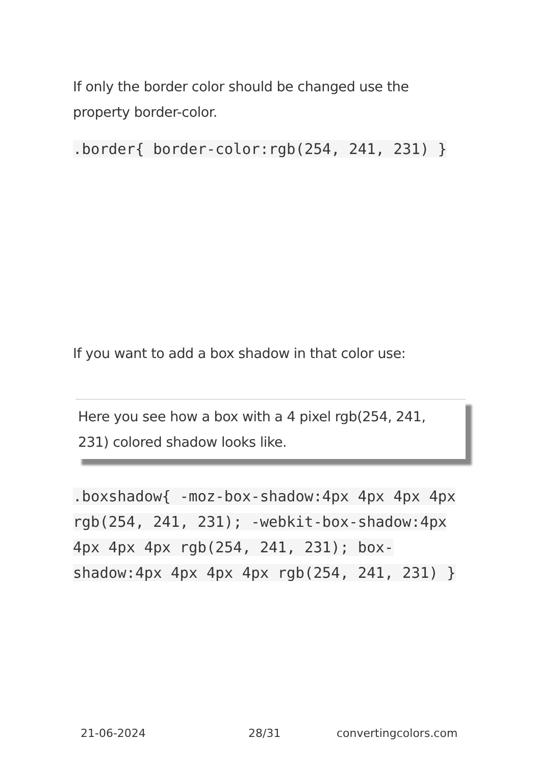If only the border color should be changed use the property border-color.
.border{ border-color:rgb(254, 241, 231) }
If you want to add a box shadow in that color use:
Here you see how a box with a 4 pixel rgb(254, 241, 231) colored shadow looks like.
.boxshadow{ -moz-box-shadow:4px 4px 4px 4px rgb(254, 241, 231); -webkit-box-shadow:4px 4px 4px 4px rgb(254, 241, 231); box-shadow:4px 4px 4px 4px rgb(254, 241, 231) }
21-06-2024 28/31 convertingcolors.com